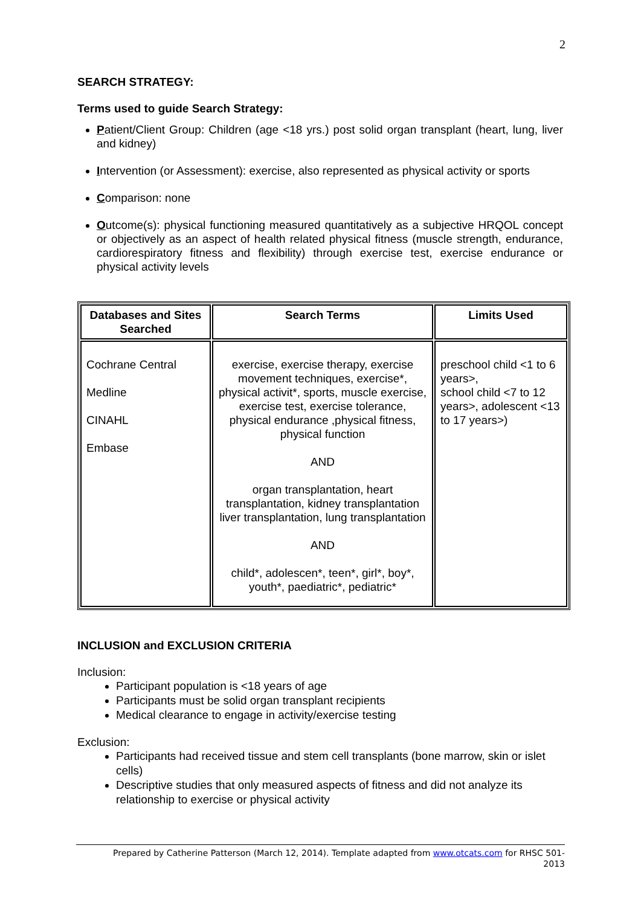2
SEARCH STRATEGY:
Terms used to guide Search Strategy:
Patient/Client Group: Children (age <18 yrs.) post solid organ transplant (heart, lung, liver and kidney)
Intervention (or Assessment): exercise, also represented as physical activity or sports
Comparison: none
Outcome(s): physical functioning measured quantitatively as a subjective HRQOL concept or objectively as an aspect of health related physical fitness (muscle strength, endurance, cardiorespiratory fitness and flexibility) through exercise test, exercise endurance or physical activity levels
| Databases and Sites Searched | Search Terms | Limits Used |
| --- | --- | --- |
| Cochrane Central Medline CINAHL Embase | exercise, exercise therapy, exercise movement techniques, exercise*, physical activit*, sports, muscle exercise, exercise test, exercise tolerance, physical endurance ,physical fitness, physical function AND organ transplantation, heart transplantation, kidney transplantation liver transplantation, lung transplantation AND child*, adolescen*, teen*, girl*, boy*, youth*, paediatric*, pediatric* | preschool child <1 to 6 years>, school child <7 to 12 years>, adolescent <13 to 17 years>) |
INCLUSION and EXCLUSION CRITERIA
Inclusion:
Participant population is <18 years of age
Participants must be solid organ transplant recipients
Medical clearance to engage in activity/exercise testing
Exclusion:
Participants had received tissue and stem cell transplants (bone marrow, skin or islet cells)
Descriptive studies that only measured aspects of fitness and did not analyze its relationship to exercise or physical activity
Prepared by Catherine Patterson (March 12, 2014). Template adapted from www.otcats.com for RHSC 501-
2013